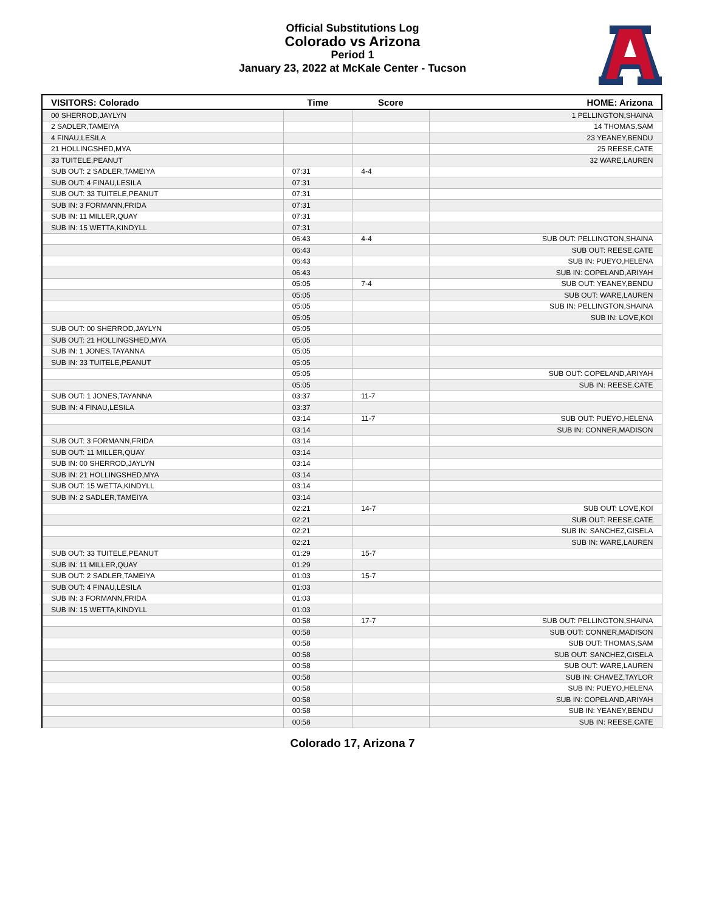Official Substitutions Log
Colorado vs Arizona
Period 1
January 23, 2022 at McKale Center - Tucson
| VISITORS: Colorado | Time | Score | HOME: Arizona |
| --- | --- | --- | --- |
| 00 SHERROD,JAYLYN | | | 1 PELLINGTON,SHAINA |
| 2 SADLER,TAMEIYA | | | 14 THOMAS,SAM |
| 4 FINAU,LESILA | | | 23 YEANEY,BENDU |
| 21 HOLLINGSHED,MYA | | | 25 REESE,CATE |
| 33 TUITELE,PEANUT | | | 32 WARE,LAUREN |
| SUB OUT: 2 SADLER,TAMEIYA | 07:31 | 4-4 | |
| SUB OUT: 4 FINAU,LESILA | 07:31 | | |
| SUB OUT: 33 TUITELE,PEANUT | 07:31 | | |
| SUB IN: 3 FORMANN,FRIDA | 07:31 | | |
| SUB IN: 11 MILLER,QUAY | 07:31 | | |
| SUB IN: 15 WETTA,KINDYLL | 07:31 | | |
| | 06:43 | 4-4 | SUB OUT: PELLINGTON,SHAINA |
| | 06:43 | | SUB OUT: REESE,CATE |
| | 06:43 | | SUB IN: PUEYO,HELENA |
| | 06:43 | | SUB IN: COPELAND,ARIYAH |
| | 05:05 | 7-4 | SUB OUT: YEANEY,BENDU |
| | 05:05 | | SUB OUT: WARE,LAUREN |
| | 05:05 | | SUB IN: PELLINGTON,SHAINA |
| | 05:05 | | SUB IN: LOVE,KOI |
| SUB OUT: 00 SHERROD,JAYLYN | 05:05 | | |
| SUB OUT: 21 HOLLINGSHED,MYA | 05:05 | | |
| SUB IN: 1 JONES,TAYANNA | 05:05 | | |
| SUB IN: 33 TUITELE,PEANUT | 05:05 | | |
| | 05:05 | | SUB OUT: COPELAND,ARIYAH |
| | 05:05 | | SUB IN: REESE,CATE |
| SUB OUT: 1 JONES,TAYANNA | 03:37 | 11-7 | |
| SUB IN: 4 FINAU,LESILA | 03:37 | | |
| | 03:14 | 11-7 | SUB OUT: PUEYO,HELENA |
| | 03:14 | | SUB IN: CONNER,MADISON |
| SUB OUT: 3 FORMANN,FRIDA | 03:14 | | |
| SUB OUT: 11 MILLER,QUAY | 03:14 | | |
| SUB IN: 00 SHERROD,JAYLYN | 03:14 | | |
| SUB IN: 21 HOLLINGSHED,MYA | 03:14 | | |
| SUB OUT: 15 WETTA,KINDYLL | 03:14 | | |
| SUB IN: 2 SADLER,TAMEIYA | 03:14 | | |
| | 02:21 | 14-7 | SUB OUT: LOVE,KOI |
| | 02:21 | | SUB OUT: REESE,CATE |
| | 02:21 | | SUB IN: SANCHEZ,GISELA |
| | 02:21 | | SUB IN: WARE,LAUREN |
| SUB OUT: 33 TUITELE,PEANUT | 01:29 | 15-7 | |
| SUB IN: 11 MILLER,QUAY | 01:29 | | |
| SUB OUT: 2 SADLER,TAMEIYA | 01:03 | 15-7 | |
| SUB OUT: 4 FINAU,LESILA | 01:03 | | |
| SUB IN: 3 FORMANN,FRIDA | 01:03 | | |
| SUB IN: 15 WETTA,KINDYLL | 01:03 | | |
| | 00:58 | 17-7 | SUB OUT: PELLINGTON,SHAINA |
| | 00:58 | | SUB OUT: CONNER,MADISON |
| | 00:58 | | SUB OUT: THOMAS,SAM |
| | 00:58 | | SUB OUT: SANCHEZ,GISELA |
| | 00:58 | | SUB OUT: WARE,LAUREN |
| | 00:58 | | SUB IN: CHAVEZ,TAYLOR |
| | 00:58 | | SUB IN: PUEYO,HELENA |
| | 00:58 | | SUB IN: COPELAND,ARIYAH |
| | 00:58 | | SUB IN: YEANEY,BENDU |
| | 00:58 | | SUB IN: REESE,CATE |
Colorado 17, Arizona 7